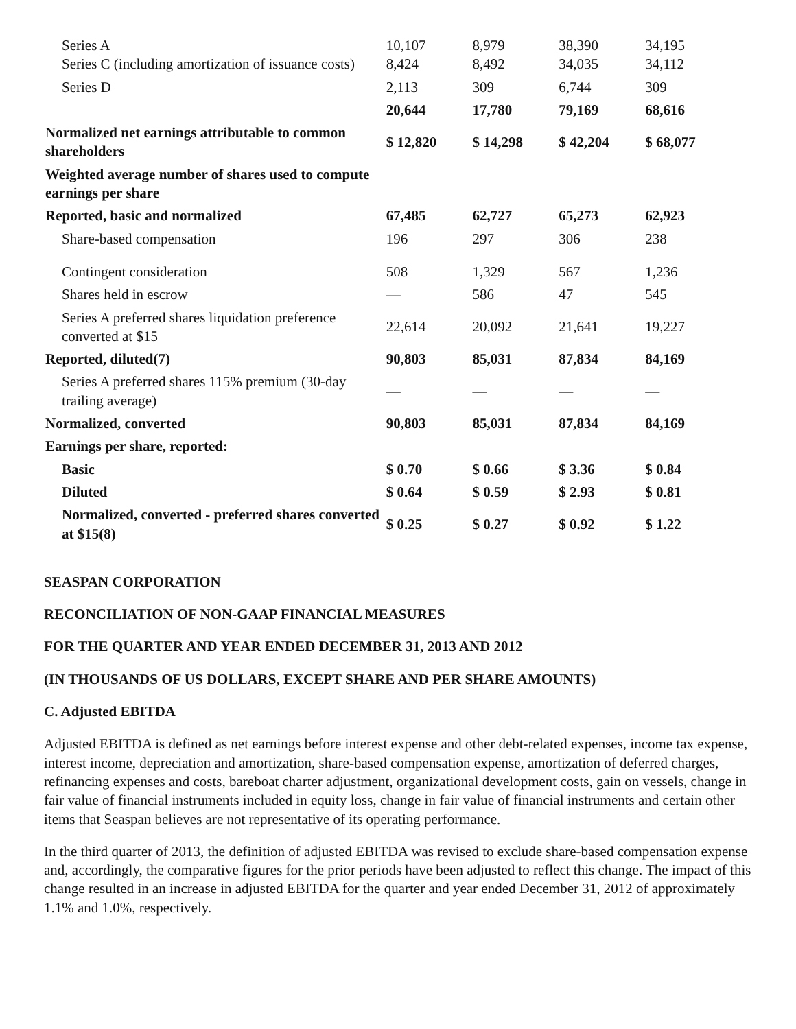| Series A Series C (including amortization of issuance costs) | 10,107 8,424 | 8,979 8,492 | 38,390 34,035 | 34,195 34,112 |
| Series D | 2,113 | 309 | 6,744 | 309 |
| | 20,644 | 17,780 | 79,169 | 68,616 |
| Normalized net earnings attributable to common shareholders | $ 12,820 | $ 14,298 | $ 42,204 | $ 68,077 |
| Weighted average number of shares used to compute earnings per share | | | | |
| Reported, basic and normalized | 67,485 | 62,727 | 65,273 | 62,923 |
| Share-based compensation | 196 | 297 | 306 | 238 |
| Contingent consideration | 508 | 1,329 | 567 | 1,236 |
| Shares held in escrow | — | 586 | 47 | 545 |
| Series A preferred shares liquidation preference converted at $15 | 22,614 | 20,092 | 21,641 | 19,227 |
| Reported, diluted(7) | 90,803 | 85,031 | 87,834 | 84,169 |
| Series A preferred shares 115% premium (30-day trailing average) | — | — | — | — |
| Normalized, converted | 90,803 | 85,031 | 87,834 | 84,169 |
| Earnings per share, reported: | | | | |
| Basic | $ 0.70 | $ 0.66 | $ 3.36 | $ 0.84 |
| Diluted | $ 0.64 | $ 0.59 | $ 2.93 | $ 0.81 |
| Normalized, converted - preferred shares converted at $15(8) | $ 0.25 | $ 0.27 | $ 0.92 | $ 1.22 |
SEASPAN CORPORATION
RECONCILIATION OF NON-GAAP FINANCIAL MEASURES
FOR THE QUARTER AND YEAR ENDED DECEMBER 31, 2013 AND 2012
(IN THOUSANDS OF US DOLLARS, EXCEPT SHARE AND PER SHARE AMOUNTS)
C. Adjusted EBITDA
Adjusted EBITDA is defined as net earnings before interest expense and other debt-related expenses, income tax expense, interest income, depreciation and amortization, share-based compensation expense, amortization of deferred charges, refinancing expenses and costs, bareboat charter adjustment, organizational development costs, gain on vessels, change in fair value of financial instruments included in equity loss, change in fair value of financial instruments and certain other items that Seaspan believes are not representative of its operating performance.
In the third quarter of 2013, the definition of adjusted EBITDA was revised to exclude share-based compensation expense and, accordingly, the comparative figures for the prior periods have been adjusted to reflect this change. The impact of this change resulted in an increase in adjusted EBITDA for the quarter and year ended December 31, 2012 of approximately 1.1% and 1.0%, respectively.